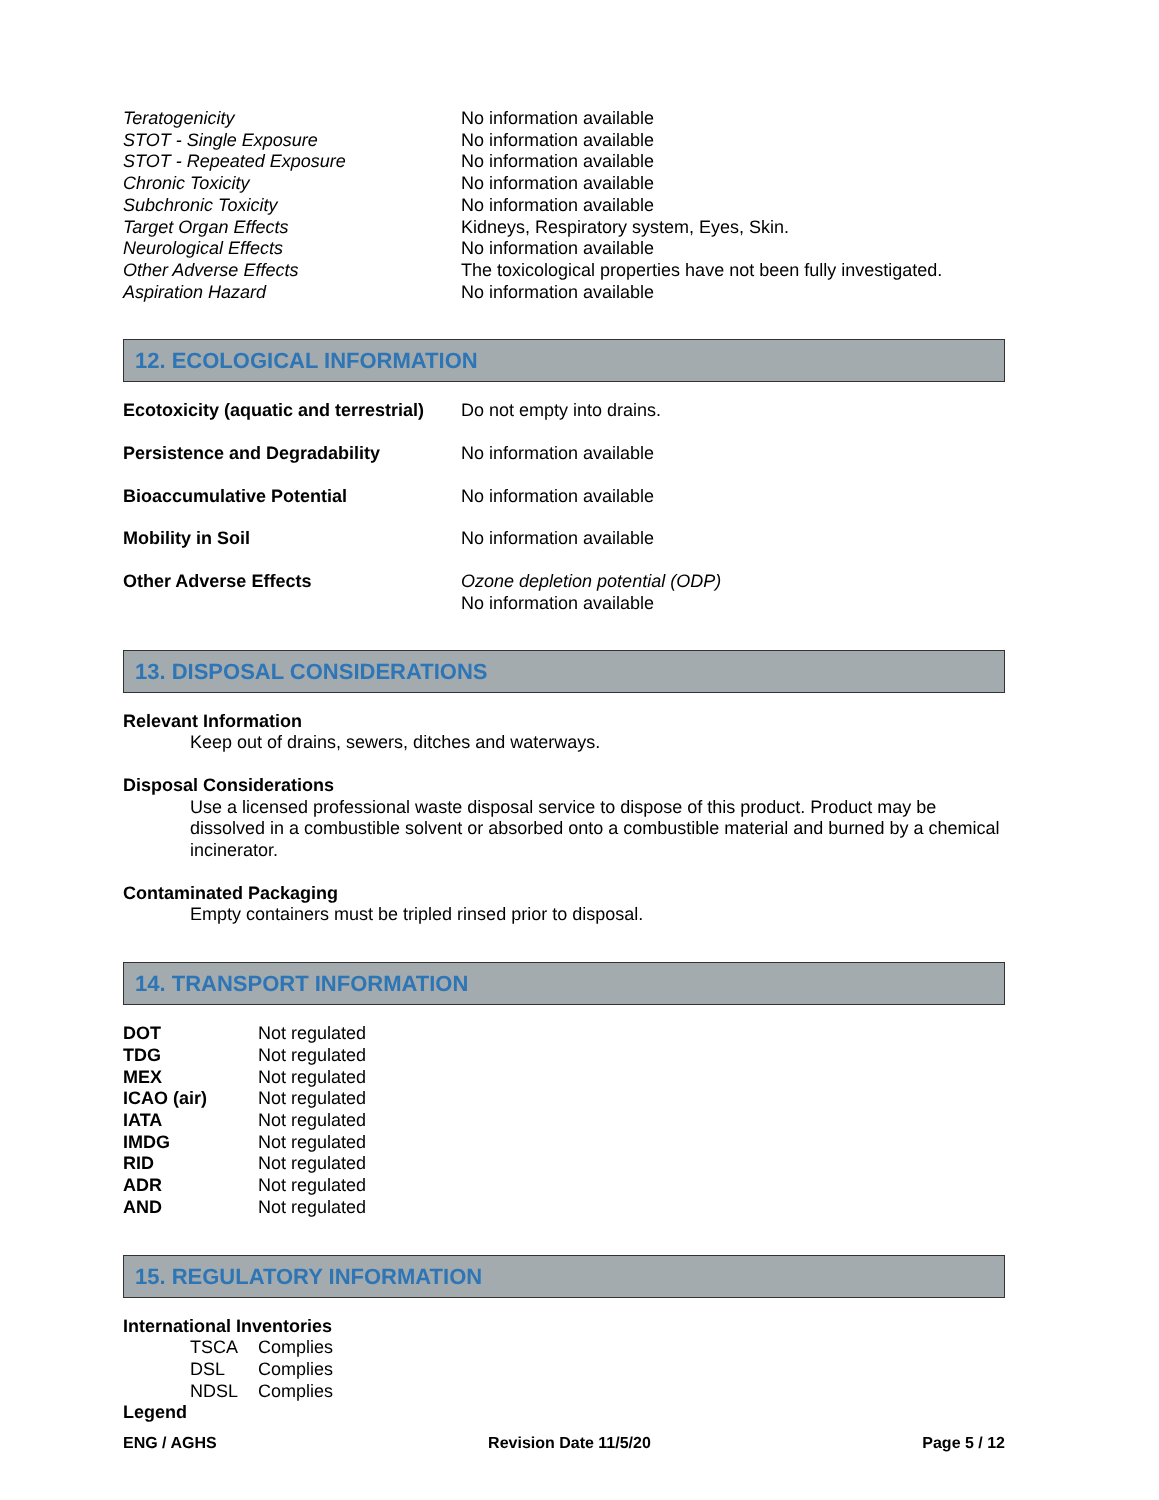| Teratogenicity | No information available |
| STOT - Single Exposure | No information available |
| STOT - Repeated Exposure | No information available |
| Chronic Toxicity | No information available |
| Subchronic Toxicity | No information available |
| Target Organ Effects | Kidneys, Respiratory system, Eyes, Skin. |
| Neurological Effects | No information available |
| Other Adverse Effects | The toxicological properties have not been fully investigated. |
| Aspiration Hazard | No information available |
12. ECOLOGICAL INFORMATION
| Ecotoxicity (aquatic and terrestrial) | Do not empty into drains. |
| Persistence and Degradability | No information available |
| Bioaccumulative Potential | No information available |
| Mobility in Soil | No information available |
| Other Adverse Effects | Ozone depletion potential (ODP) No information available |
13. DISPOSAL CONSIDERATIONS
Relevant Information
Keep out of drains, sewers, ditches and waterways.
Disposal Considerations
Use a licensed professional waste disposal service to dispose of this product. Product may be dissolved in a combustible solvent or absorbed onto a combustible material and burned by a chemical incinerator.
Contaminated Packaging
Empty containers must be tripled rinsed prior to disposal.
14. TRANSPORT INFORMATION
| DOT | Not regulated |
| TDG | Not regulated |
| MEX | Not regulated |
| ICAO (air) | Not regulated |
| IATA | Not regulated |
| IMDG | Not regulated |
| RID | Not regulated |
| ADR | Not regulated |
| AND | Not regulated |
15. REGULATORY INFORMATION
International Inventories
| TSCA | Complies |
| DSL | Complies |
| NDSL | Complies |
Legend
ENG / AGHS Revision Date 11/5/20 Page 5 / 12